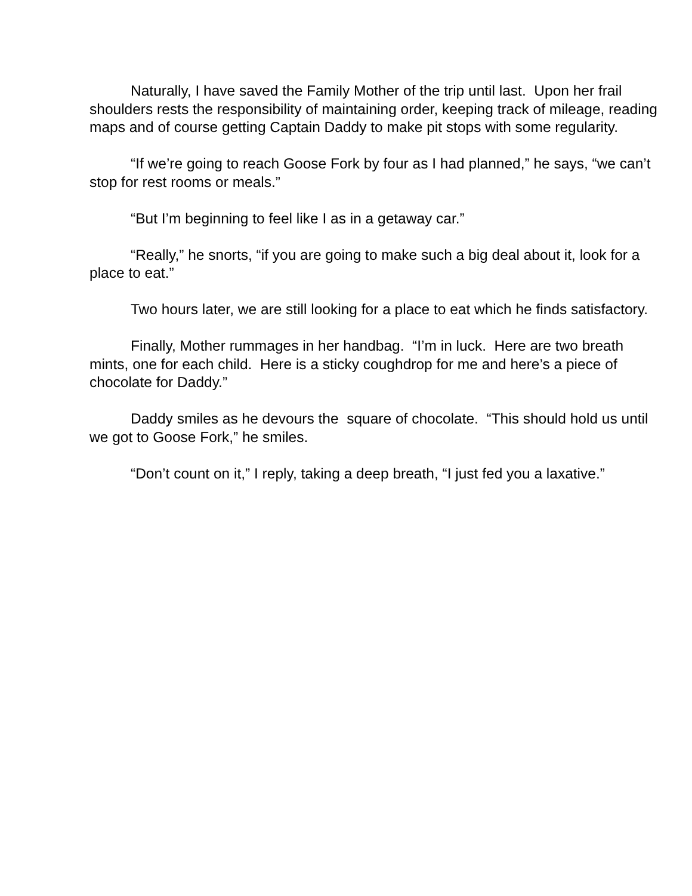Naturally, I have saved the Family Mother of the trip until last. Upon her frail shoulders rests the responsibility of maintaining order, keeping track of mileage, reading maps and of course getting Captain Daddy to make pit stops with some regularity.
“If we’re going to reach Goose Fork by four as I had planned,” he says, “we can’t stop for rest rooms or meals.”
“But I’m beginning to feel like I as in a getaway car.”
“Really,” he snorts, “if you are going to make such a big deal about it, look for a place to eat.”
Two hours later, we are still looking for a place to eat which he finds satisfactory.
Finally, Mother rummages in her handbag. “I’m in luck. Here are two breath mints, one for each child. Here is a sticky coughdrop for me and here’s a piece of chocolate for Daddy.”
Daddy smiles as he devours the square of chocolate. “This should hold us until we got to Goose Fork,” he smiles.
“Don’t count on it,” I reply, taking a deep breath, “I just fed you a laxative.”